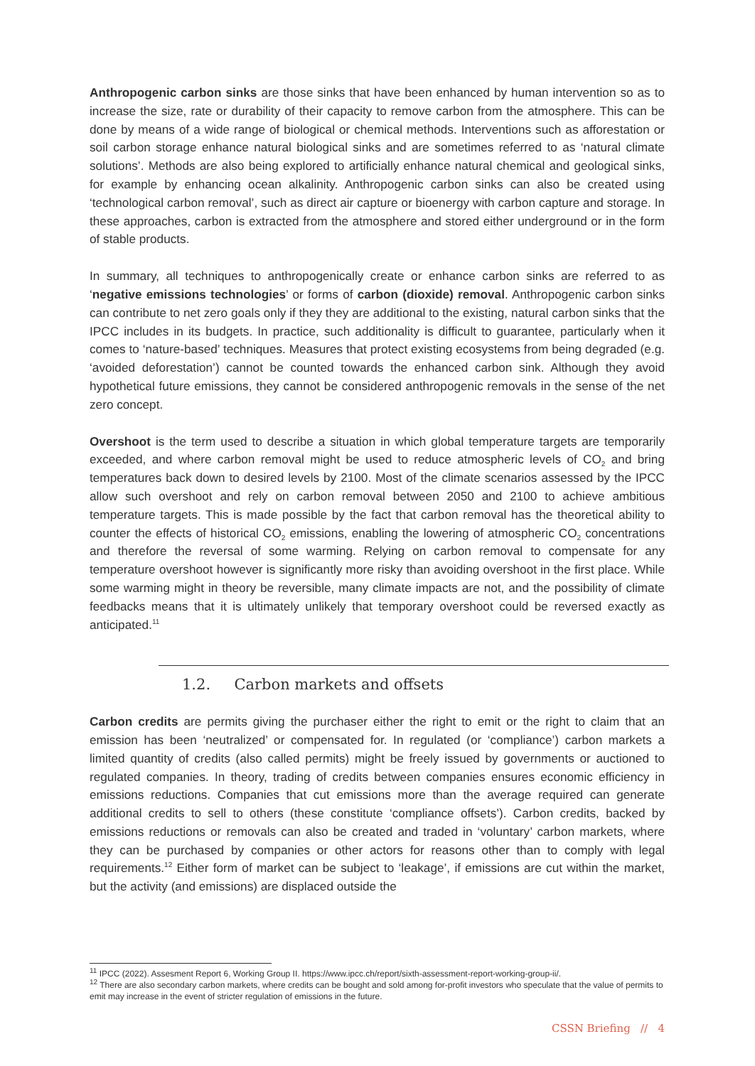Anthropogenic carbon sinks are those sinks that have been enhanced by human intervention so as to increase the size, rate or durability of their capacity to remove carbon from the atmosphere. This can be done by means of a wide range of biological or chemical methods. Interventions such as afforestation or soil carbon storage enhance natural biological sinks and are sometimes referred to as ‘natural climate solutions’. Methods are also being explored to artificially enhance natural chemical and geological sinks, for example by enhancing ocean alkalinity. Anthropogenic carbon sinks can also be created using ‘technological carbon removal’, such as direct air capture or bioenergy with carbon capture and storage. In these approaches, carbon is extracted from the atmosphere and stored either underground or in the form of stable products.
In summary, all techniques to anthropogenically create or enhance carbon sinks are referred to as ‘negative emissions technologies’ or forms of carbon (dioxide) removal. Anthropogenic carbon sinks can contribute to net zero goals only if they they are additional to the existing, natural carbon sinks that the IPCC includes in its budgets. In practice, such additionality is difficult to guarantee, particularly when it comes to ‘nature-based’ techniques. Measures that protect existing ecosystems from being degraded (e.g. ‘avoided deforestation’) cannot be counted towards the enhanced carbon sink. Although they avoid hypothetical future emissions, they cannot be considered anthropogenic removals in the sense of the net zero concept.
Overshoot is the term used to describe a situation in which global temperature targets are temporarily exceeded, and where carbon removal might be used to reduce atmospheric levels of CO<sub>2</sub> and bring temperatures back down to desired levels by 2100. Most of the climate scenarios assessed by the IPCC allow such overshoot and rely on carbon removal between 2050 and 2100 to achieve ambitious temperature targets. This is made possible by the fact that carbon removal has the theoretical ability to counter the effects of historical CO<sub>2</sub> emissions, enabling the lowering of atmospheric CO<sub>2</sub> concentrations and therefore the reversal of some warming. Relying on carbon removal to compensate for any temperature overshoot however is significantly more risky than avoiding overshoot in the first place. While some warming might in theory be reversible, many climate impacts are not, and the possibility of climate feedbacks means that it is ultimately unlikely that temporary overshoot could be reversed exactly as anticipated.<sup>11</sup>
1.2. Carbon markets and offsets
Carbon credits are permits giving the purchaser either the right to emit or the right to claim that an emission has been ‘neutralized’ or compensated for. In regulated (or ‘compliance’) carbon markets a limited quantity of credits (also called permits) might be freely issued by governments or auctioned to regulated companies. In theory, trading of credits between companies ensures economic efficiency in emissions reductions. Companies that cut emissions more than the average required can generate additional credits to sell to others (these constitute ‘compliance offsets’). Carbon credits, backed by emissions reductions or removals can also be created and traded in ‘voluntary’ carbon markets, where they can be purchased by companies or other actors for reasons other than to comply with legal requirements.<sup>12</sup> Either form of market can be subject to ‘leakage’, if emissions are cut within the market, but the activity (and emissions) are displaced outside the
<sup>11</sup> IPCC (2022). Assesment Report 6, Working Group II. https://www.ipcc.ch/report/sixth-assessment-report-working-group-ii/.
<sup>12</sup> There are also secondary carbon markets, where credits can be bought and sold among for-profit investors who speculate that the value of permits to emit may increase in the event of stricter regulation of emissions in the future.
CSSN Briefing // 4